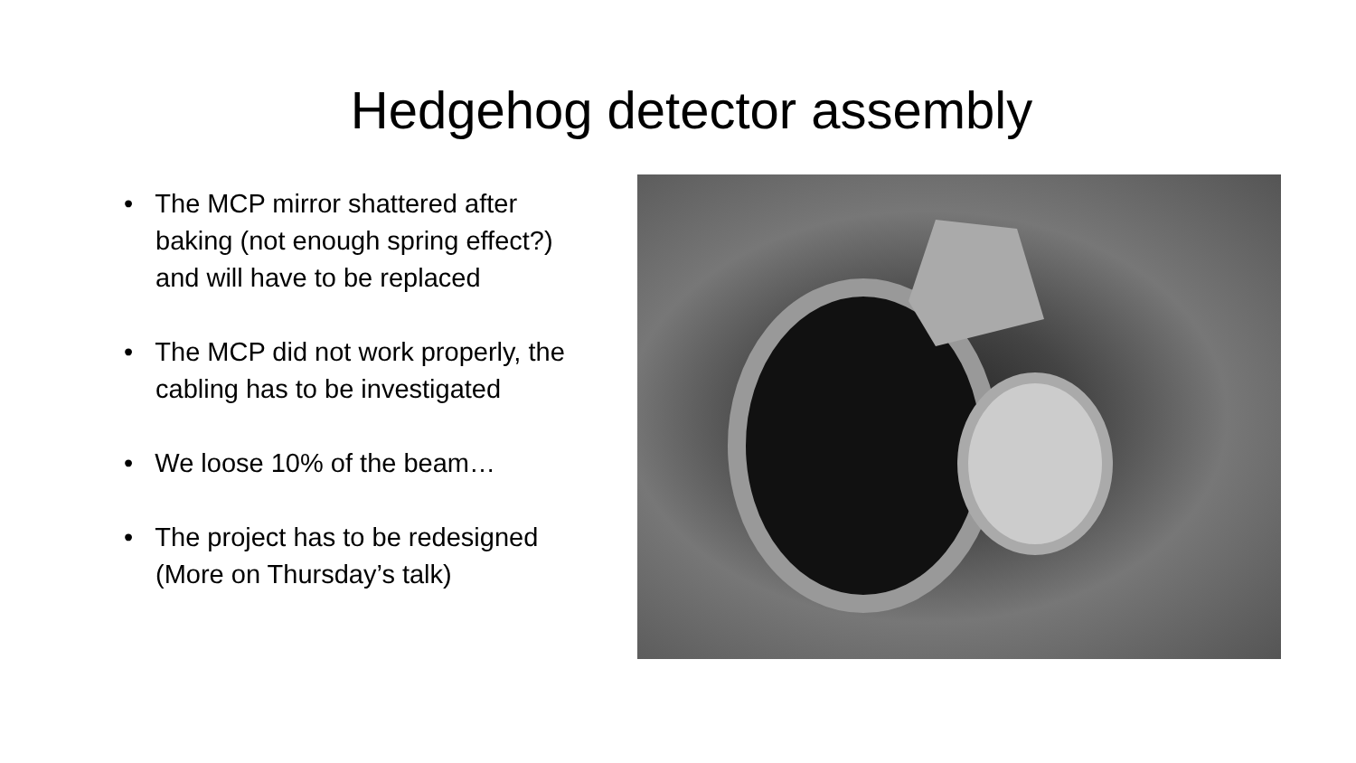Hedgehog detector assembly
• The MCP mirror shattered after baking (not enough spring effect?) and will have to be replaced
• The MCP did not work properly, the cabling has to be investigated
• We loose 10% of the beam…
• The project has to be redesigned (More on Thursday’s talk)